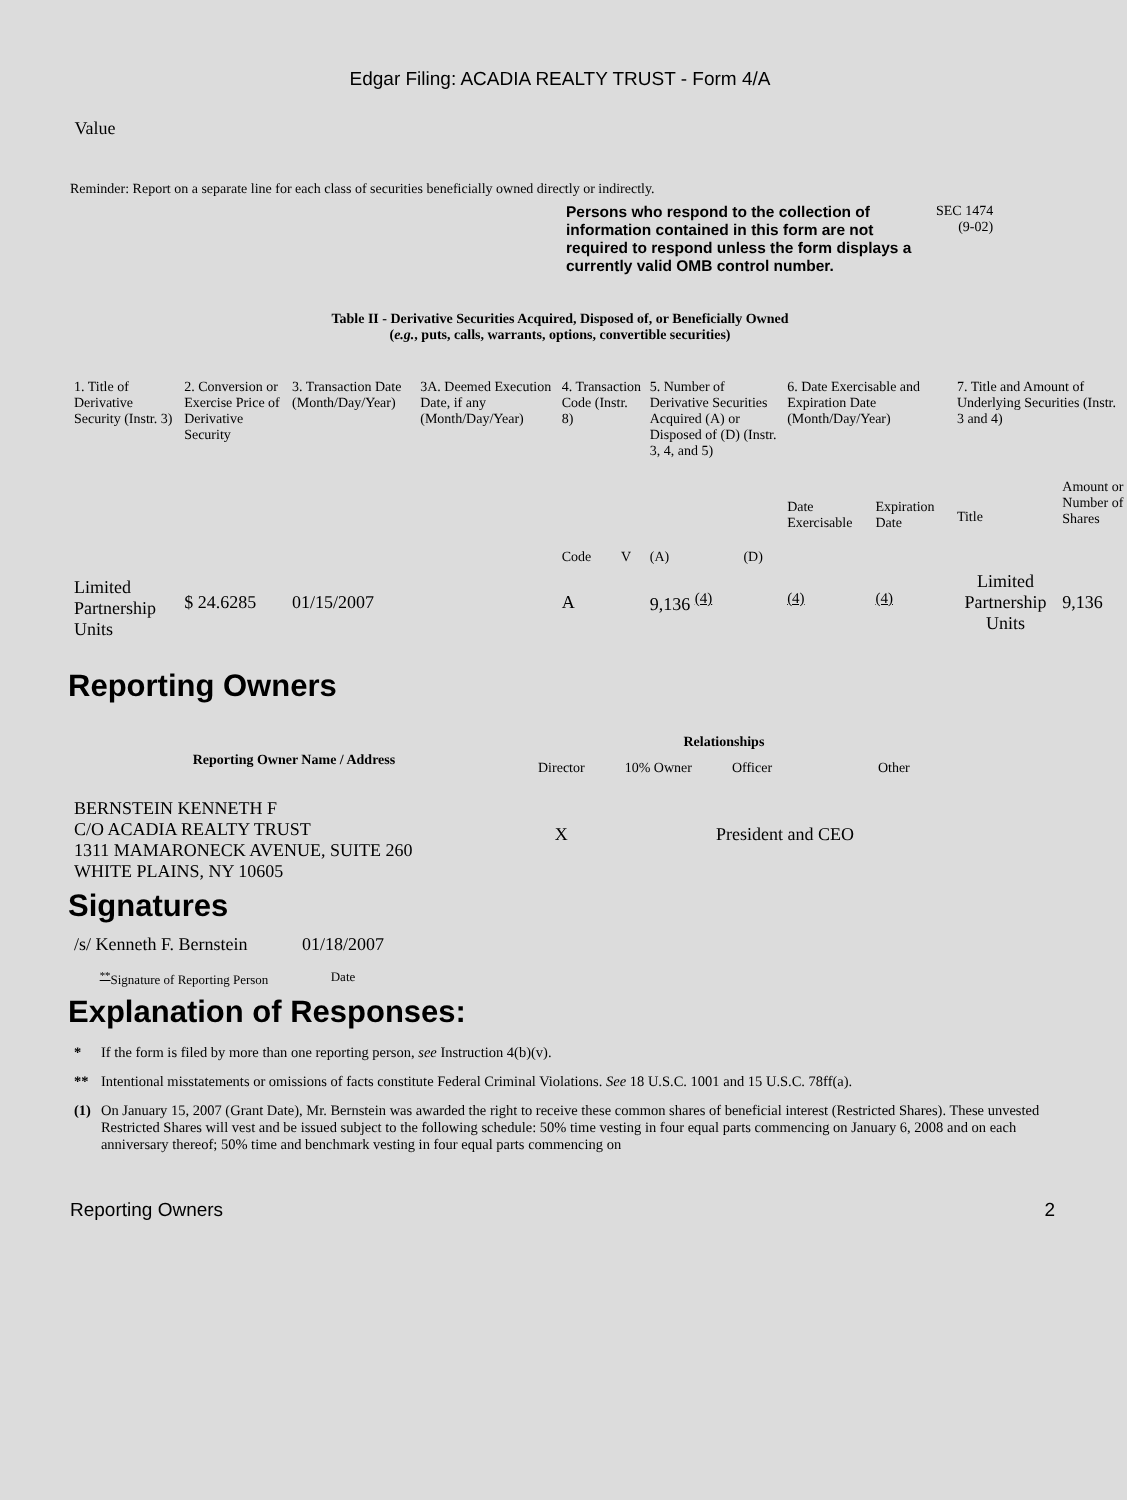Edgar Filing: ACADIA REALTY TRUST - Form 4/A
Value
Reminder: Report on a separate line for each class of securities beneficially owned directly or indirectly.
Persons who respond to the collection of information contained in this form are not required to respond unless the form displays a currently valid OMB control number.
SEC 1474
(9-02)
Table II - Derivative Securities Acquired, Disposed of, or Beneficially Owned
(e.g., puts, calls, warrants, options, convertible securities)
| 1. Title of Derivative Security (Instr. 3) | 2. Conversion or Exercise Price of Derivative Security | 3. Transaction Date (Month/Day/Year) | 3A. Deemed Execution Date, if any (Month/Day/Year) | 4. Transaction Code (Instr. 8) | | 5. Number of Derivative Securities Acquired (A) or Disposed of (D) (Instr. 3, 4, and 5) | | 6. Date Exercisable and Expiration Date (Month/Day/Year) | | 7. Title and Amount of Underlying Securities (Instr. 3 and 4) | |
| | | | | Code | V | (A) | (D) | Date Exercisable | Expiration Date | Title | Amount or Number of Shares |
| Limited Partnership Units | $ 24.6285 | 01/15/2007 | | A | | 9,136 <sup>(4)</sup> | | <sup>(4)</sup> | <sup>(4)</sup> | Limited Partnership Units | 9,136 |
Reporting Owners
| Reporting Owner Name / Address | Relationships | | | |
| --- | --- | --- | --- | --- |
| | Director | 10% Owner | Officer | Other |
| BERNSTEIN KENNETH F C/O ACADIA REALTY TRUST 1311 MAMARONECK AVENUE, SUITE 260 WHITE PLAINS, NY 10605 | X | | President and CEO | |
Signatures
| /s/ Kenneth F. Bernstein | 01/18/2007 |
| <sup>**</sup> Signature of Reporting Person | Date |
Explanation of Responses:
| * | If the form is filed by more than one reporting person, see Instruction 4(b)(v). |
| ** | Intentional misstatements or omissions of facts constitute Federal Criminal Violations. See 18 U.S.C. 1001 and 15 U.S.C. 78ff(a). |
| (1) | On January 15, 2007 (Grant Date), Mr. Bernstein was awarded the right to receive these common shares of beneficial interest (Restricted Shares). These unvested Restricted Shares will vest and be issued subject to the following schedule: 50% time vesting in four equal parts commencing on January 6, 2008 and on each anniversary thereof; 50% time and benchmark vesting in four equal parts commencing on |
Reporting Owners 2